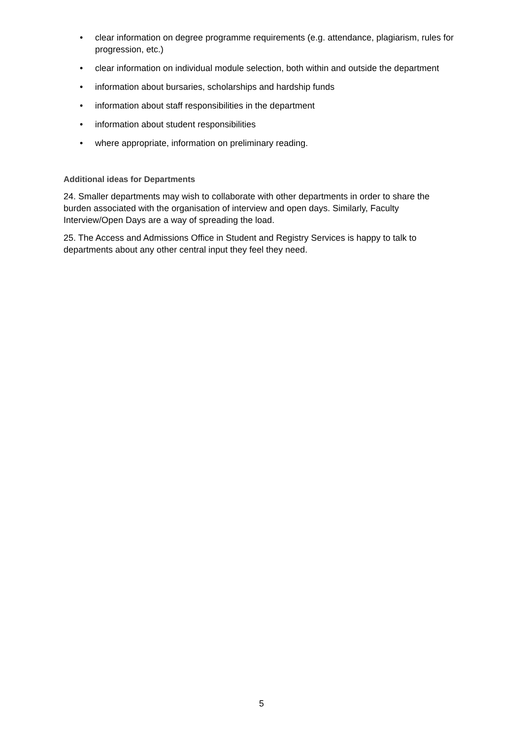• clear information on degree programme requirements (e.g. attendance, plagiarism, rules for progression, etc.)
• clear information on individual module selection, both within and outside the department
• information about bursaries, scholarships and hardship funds
• information about staff responsibilities in the department
• information about student responsibilities
• where appropriate, information on preliminary reading.
Additional ideas for Departments
24. Smaller departments may wish to collaborate with other departments in order to share the burden associated with the organisation of interview and open days. Similarly, Faculty Interview/Open Days are a way of spreading the load.
25. The Access and Admissions Office in Student and Registry Services is happy to talk to departments about any other central input they feel they need.
5